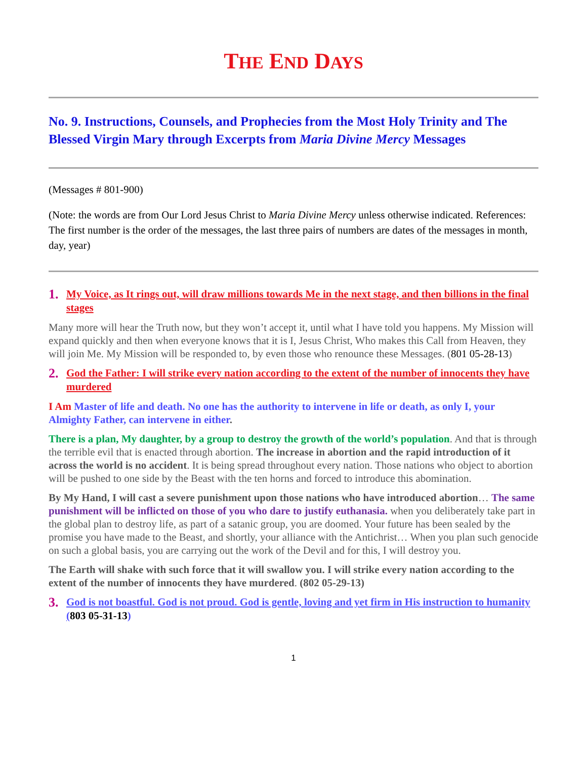THE END DAYS
No. 9. Instructions, Counsels, and Prophecies from the Most Holy Trinity and The Blessed Virgin Mary through Excerpts from Maria Divine Mercy Messages
(Messages # 801-900)
(Note: the words are from Our Lord Jesus Christ to Maria Divine Mercy unless otherwise indicated. References: The first number is the order of the messages, the last three pairs of numbers are dates of the messages in month, day, year)
1. My Voice, as It rings out, will draw millions towards Me in the next stage, and then billions in the final stages
Many more will hear the Truth now, but they won’t accept it, until what I have told you happens. My Mission will expand quickly and then when everyone knows that it is I, Jesus Christ, Who makes this Call from Heaven, they will join Me. My Mission will be responded to, by even those who renounce these Messages. (801 05-28-13)
2. God the Father: I will strike every nation according to the extent of the number of innocents they have murdered
I Am Master of life and death. No one has the authority to intervene in life or death, as only I, your Almighty Father, can intervene in either.
There is a plan, My daughter, by a group to destroy the growth of the world’s population. And that is through the terrible evil that is enacted through abortion. The increase in abortion and the rapid introduction of it across the world is no accident. It is being spread throughout every nation. Those nations who object to abortion will be pushed to one side by the Beast with the ten horns and forced to introduce this abomination.
By My Hand, I will cast a severe punishment upon those nations who have introduced abortion… The same punishment will be inflicted on those of you who dare to justify euthanasia. when you deliberately take part in the global plan to destroy life, as part of a satanic group, you are doomed. Your future has been sealed by the promise you have made to the Beast, and shortly, your alliance with the Antichrist… When you plan such genocide on such a global basis, you are carrying out the work of the Devil and for this, I will destroy you.
The Earth will shake with such force that it will swallow you. I will strike every nation according to the extent of the number of innocents they have murdered. (802 05-29-13)
3. God is not boastful. God is not proud. God is gentle, loving and yet firm in His instruction to humanity (803 05-31-13)
1